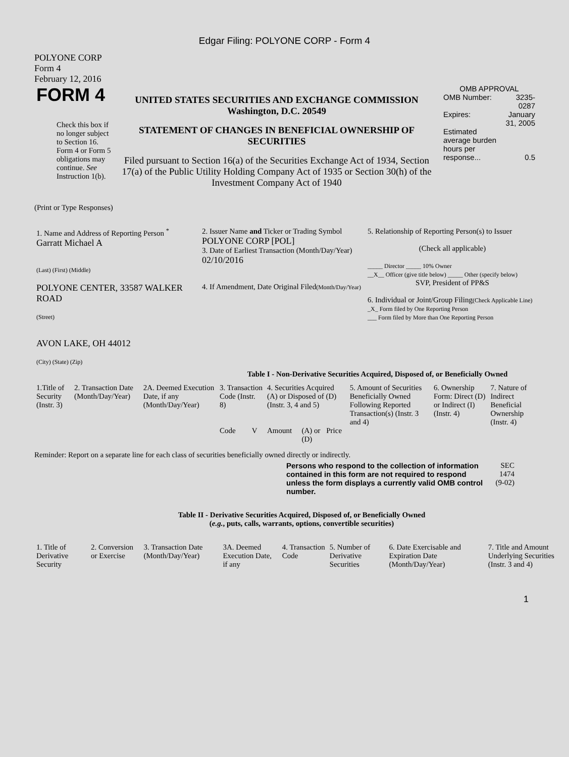Edgar Filing: POLYONE CORP - Form 4
POLYONE CORP
Form 4
February 12, 2016
| FORM 4 Check this box if no longer subject to Section 16. Form 4 or Form 5 obligations may continue. See Instruction 1(b). | UNITED STATES SECURITIES AND EXCHANGE COMMISSION Washington, D.C. 20549 STATEMENT OF CHANGES IN BENEFICIAL OWNERSHIP OF SECURITIES Filed pursuant to Section 16(a) of the Securities Exchange Act of 1934, Section 17(a) of the Public Utility Holding Company Act of 1935 or Section 30(h) of the Investment Company Act of 1940 | OMB APPROVAL / OMB Number: / 3235-0287 / / Expires: / January 31, 2005 / / Estimated average burden hours per response... / 0.5 / |
(Print or Type Responses)
| 1. Name and Address of Reporting Person <sup>*</sup> Garratt Michael A (Last) (First) (Middle) POLYONE CENTER, 33587 WALKER ROAD (Street) AVON LAKE, OH 44012 (City) (State) (Zip) | 2. Issuer Name and Ticker or Trading Symbol POLYONE CORP [POL] 3. Date of Earliest Transaction (Month/Day/Year) 02/10/2016 4. If Amendment, Date Original Filed (Month/Day/Year) | 5. Relationship of Reporting Person(s) to Issuer (Check all applicable) _____ Director _____ 10% Owner __X__ Officer (give title below) _____ Other (specify below) SVP, President of PP&S 6. Individual or Joint/Group Filing (Check Applicable Line) _X_ Form filed by One Reporting Person ___ Form filed by More than One Reporting Person |
Table I - Non-Derivative Securities Acquired, Disposed of, or Beneficially Owned
| 1.Title of Security (Instr. 3) | 2. Transaction Date (Month/Day/Year) | 2A. Deemed Execution Date, if any (Month/Day/Year) | 3. Transaction Code (Instr. 8) | | 4. Securities Acquired (A) or Disposed of (D) (Instr. 3, 4 and 5) | | | 5. Amount of Securities Beneficially Owned Following Reported Transaction(s) (Instr. 3 and 4) | 6. Ownership Form: Direct (D) or Indirect (I) (Instr. 4) | 7. Nature of Indirect Beneficial Ownership (Instr. 4) |
| --- | --- | --- | --- | --- | --- | --- | --- | --- | --- | --- |
| | | | Code | V | Amount | (A) or (D) | Price | | | |
Reminder: Report on a separate line for each class of securities beneficially owned directly or indirectly.
| Persons who respond to the collection of information contained in this form are not required to respond unless the form displays a currently valid OMB control number. | SEC 1474 (9-02) |
Table II - Derivative Securities Acquired, Disposed of, or Beneficially Owned
(e.g., puts, calls, warrants, options, convertible securities)
| 1. Title of Derivative Security | 2. Conversion or Exercise | 3. Transaction Date (Month/Day/Year) | 3A. Deemed Execution Date, if any | 4. Transaction Code | 5. Number of Derivative Securities | 6. Date Exercisable and Expiration Date (Month/Day/Year) | 7. Title and Amount Underlying Securities (Instr. 3 and 4) |
| --- | --- | --- | --- | --- | --- | --- | --- |
1